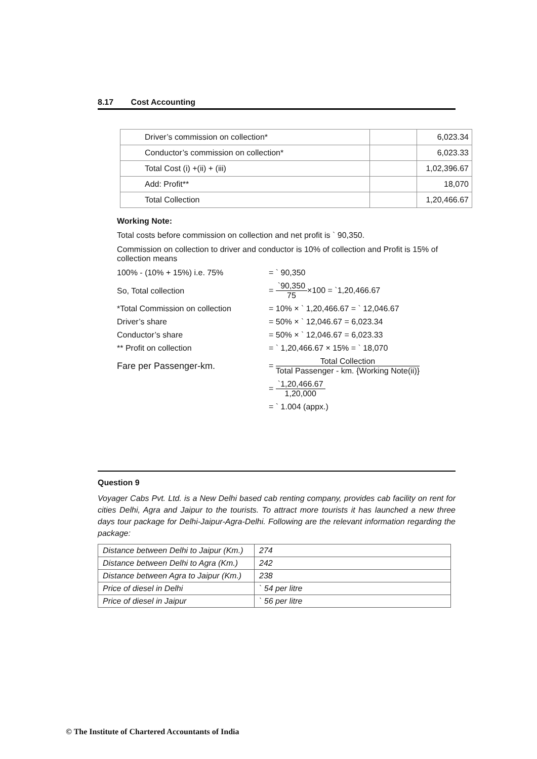8.17 Cost Accounting
| Driver’s commission on collection* | | 6,023.34 |
| Conductor’s commission on collection* | | 6,023.33 |
| Total Cost (i) +(ii) + (iii) | | 1,02,396.67 |
| Add: Profit** | | 18,070 |
| Total Collection | | 1,20,466.67 |
Working Note:
Total costs before commission on collection and net profit is ` 90,350.
Commission on collection to driver and conductor is 10% of collection and Profit is 15% of collection means
100% - (10% + 15%) i.e. 75% = ` 90,350
So, Total collection
=
`90,350
75
×100 = `1,20,466.67
*Total Commission on collection
= 10% × ` 1,20,466.67 = ` 12,046.67
Driver’s share = 50% × ` 12,046.67 = 6,023.34
Conductor’s share = 50% × ` 12,046.67 = 6,023.33
** Profit on collection
= ` 1,20,466.67 × 15% = ` 18,070
Fare per Passenger-km.
=
Total Collection
Total Passenger - km. {Working Note(ii)}
=
`1,20,466.67
1,20,000
= ` 1.004 (appx.)
Question 9
Voyager Cabs Pvt. Ltd. is a New Delhi based cab renting company, provides cab facility on rent for cities Delhi, Agra and Jaipur to the tourists. To attract more tourists it has launched a new three days tour package for Delhi-Jaipur-Agra-Delhi. Following are the relevant information regarding the package:
| Distance between Delhi to Jaipur (Km.) | 274 |
| Distance between Delhi to Agra (Km.) | 242 |
| Distance between Agra to Jaipur (Km.) | 238 |
| Price of diesel in Delhi | ` 54 per litre |
| Price of diesel in Jaipur | ` 56 per litre |
© The Institute of Chartered Accountants of India